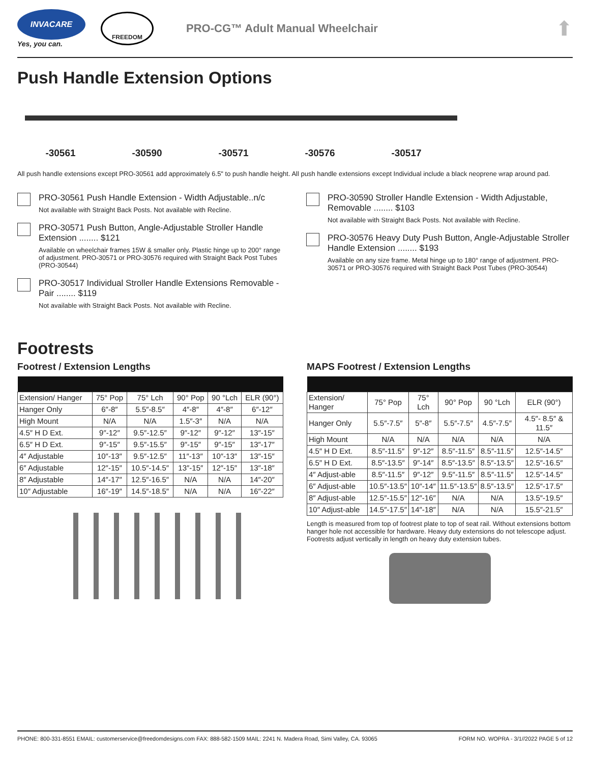INVACARE
Yes, you can.
FREEDOM
PRO-CG™ Adult Manual Wheelchair
⬆
Push Handle Extension Options
-30561 -30590 -30571 -30576 -30517
All push handle extensions except PRO-30561 add approximately 6.5" to push handle height. All push handle extensions except Individual include a black neoprene wrap around pad.
PRO-30561 Push Handle Extension - Width Adjustable..n/c
Not available with Straight Back Posts. Not available with Recline.
PRO-30571 Push Button, Angle-Adjustable Stroller Handle Extension ........ $121
Available on wheelchair frames 15W & smaller only. Plastic hinge up to 200° range of adjustment. PRO-30571 or PRO-30576 required with Straight Back Post Tubes (PRO-30544)
PRO-30517 Individual Stroller Handle Extensions Removable - Pair ........ $119
Not available with Straight Back Posts. Not available with Recline.
PRO-30590 Stroller Handle Extension - Width Adjustable, Removable ........ $103
Not available with Straight Back Posts. Not available with Recline.
PRO-30576 Heavy Duty Push Button, Angle-Adjustable Stroller Handle Extension ........ $193
Available on any size frame. Metal hinge up to 180° range of adjustment. PRO-30571 or PRO-30576 required with Straight Back Post Tubes (PRO-30544)
Footrests
Footrest / Extension Lengths
| Extension/ Hanger | 75° Pop | 75° Lch | 90° Pop | 90 °Lch | ELR (90°) |
| Hanger Only | 6″-8″ | 5.5″-8.5″ | 4″-8″ | 4″-8″ | 6″-12″ |
| High Mount | N/A | N/A | 1.5″-3″ | N/A | N/A |
| 4.5″ H D Ext. | 9″-12″ | 9.5″-12.5″ | 9″-12″ | 9″-12″ | 13″-15″ |
| 6.5″ H D Ext. | 9″-15″ | 9.5″-15.5″ | 9″-15″ | 9″-15″ | 13″-17″ |
| 4″ Adjustable | 10″-13″ | 9.5″-12.5″ | 11″-13″ | 10″-13″ | 13″-15″ |
| 6″ Adjustable | 12″-15″ | 10.5″-14.5″ | 13″-15″ | 12″-15″ | 13″-18″ |
| 8″ Adjustable | 14″-17″ | 12.5″-16.5″ | N/A | N/A | 14″-20″ |
| 10″ Adjustable | 16″-19″ | 14.5″-18.5″ | N/A | N/A | 16″-22″ |
MAPS Footrest / Extension Lengths
| Extension/ Hanger | 75° Pop | 75° Lch | 90° Pop | 90 °Lch | ELR (90°) |
| Hanger Only | 5.5″-7.5″ | 5″-8″ | 5.5″-7.5″ | 4.5″-7.5″ | 4.5″- 8.5″ & 11.5″ |
| High Mount | N/A | N/A | N/A | N/A | N/A |
| 4.5″ H D Ext. | 8.5″-11.5″ | 9″-12″ | 8.5″-11.5″ | 8.5″-11.5″ | 12.5″-14.5″ |
| 6.5″ H D Ext. | 8.5″-13.5″ | 9″-14″ | 8.5″-13.5″ | 8.5″-13.5″ | 12.5″-16.5″ |
| 4″ Adjust-able | 8.5″-11.5″ | 9″-12″ | 9.5″-11.5″ | 8.5″-11.5″ | 12.5″-14.5″ |
| 6″ Adjust-able | 10.5″-13.5″ | 10″-14″ | 11.5″-13.5″ | 8.5″-13.5″ | 12.5″-17.5″ |
| 8″ Adjust-able | 12.5″-15.5″ | 12″-16″ | N/A | N/A | 13.5″-19.5″ |
| 10″ Adjust-able | 14.5″-17.5″ | 14″-18″ | N/A | N/A | 15.5″-21.5″ |
Length is measured from top of footrest plate to top of seat rail. Without extensions bottom hanger hole not accessible for hardware. Heavy duty extensions do not telescope adjust. Footrests adjust vertically in length on heavy duty extension tubes.
PHONE: 800-331-8551 EMAIL: customerservice@freedomdesigns.com FAX: 888-582-1509 MAIL: 2241 N. Madera Road, Simi Valley, CA. 93065 FORM NO. WOPRA - 3/1//2022 PAGE 5 of 12